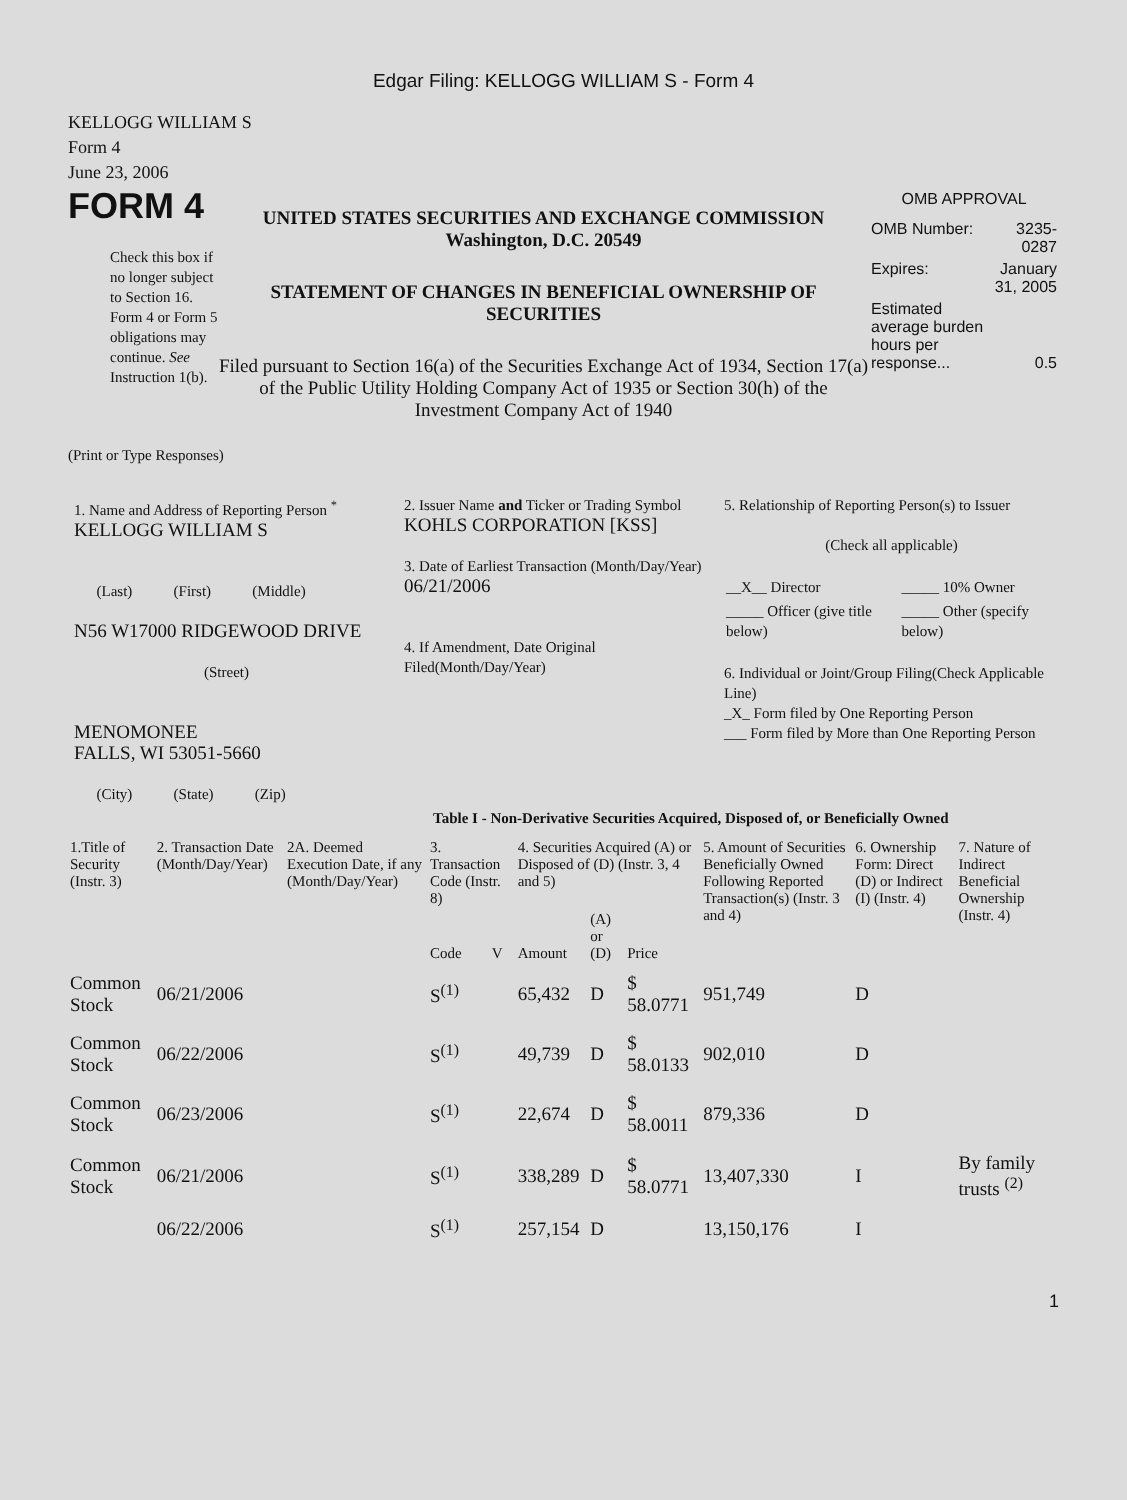Edgar Filing: KELLOGG WILLIAM S - Form 4
KELLOGG WILLIAM S
Form 4
June 23, 2006
FORM 4
Check this box if no longer subject to Section 16. Form 4 or Form 5 obligations may continue. See Instruction 1(b).
UNITED STATES SECURITIES AND EXCHANGE COMMISSION
Washington, D.C. 20549
STATEMENT OF CHANGES IN BENEFICIAL OWNERSHIP OF SECURITIES
Filed pursuant to Section 16(a) of the Securities Exchange Act of 1934, Section 17(a) of the Public Utility Holding Company Act of 1935 or Section 30(h) of the Investment Company Act of 1940
OMB APPROVAL
| OMB Number: | 3235-0287 |
| Expires: | January 31, 2005 |
| Estimated average burden hours per response... | 0.5 |
(Print or Type Responses)
1. Name and Address of Reporting Person <sup>*</sup>
KELLOGG WILLIAM S
(Last) (First) (Middle)
N56 W17000 RIDGEWOOD DRIVE
(Street)
MENOMONEE
FALLS, WI 53051-5660
(City) (State) (Zip)
2. Issuer Name and Ticker or Trading Symbol
KOHLS CORPORATION [KSS]
3. Date of Earliest Transaction (Month/Day/Year)
06/21/2006
4. If Amendment, Date Original Filed(Month/Day/Year)
5. Relationship of Reporting Person(s) to Issuer
(Check all applicable)
| __X__ Director | _____ 10% Owner |
| _____ Officer (give title below) | _____ Other (specify below) |
6. Individual or Joint/Group Filing(Check Applicable Line)
_X_ Form filed by One Reporting Person
___ Form filed by More than One Reporting Person
Table I - Non-Derivative Securities Acquired, Disposed of, or Beneficially Owned
| 1.Title of Security (Instr. 3) | 2. Transaction Date (Month/Day/Year) | 2A. Deemed Execution Date, if any (Month/Day/Year) | 3. Transaction Code (Instr. 8) | | 4. Securities Acquired (A) or Disposed of (D) (Instr. 3, 4 and 5) | | | 5. Amount of Securities Beneficially Owned Following Reported Transaction(s) (Instr. 3 and 4) | 6. Ownership Form: Direct (D) or Indirect (I) (Instr. 4) | 7. Nature of Indirect Beneficial Ownership (Instr. 4) |
| --- | --- | --- | --- | --- | --- | --- | --- | --- | --- | --- |
| | | | Code | V | Amount | (A) or (D) | Price | | | |
| Common Stock | 06/21/2006 | | S<sup>(1)</sup> | | 65,432 | D | $ 58.0771 | 951,749 | D | |
| Common Stock | 06/22/2006 | | S<sup>(1)</sup> | | 49,739 | D | $ 58.0133 | 902,010 | D | |
| Common Stock | 06/23/2006 | | S<sup>(1)</sup> | | 22,674 | D | $ 58.0011 | 879,336 | D | |
| Common Stock | 06/21/2006 | | S<sup>(1)</sup> | | 338,289 | D | $ 58.0771 | 13,407,330 | I | By family trusts <sup>(2)</sup> |
| | 06/22/2006 | | S<sup>(1)</sup> | | 257,154 | D | | 13,150,176 | I | |
1